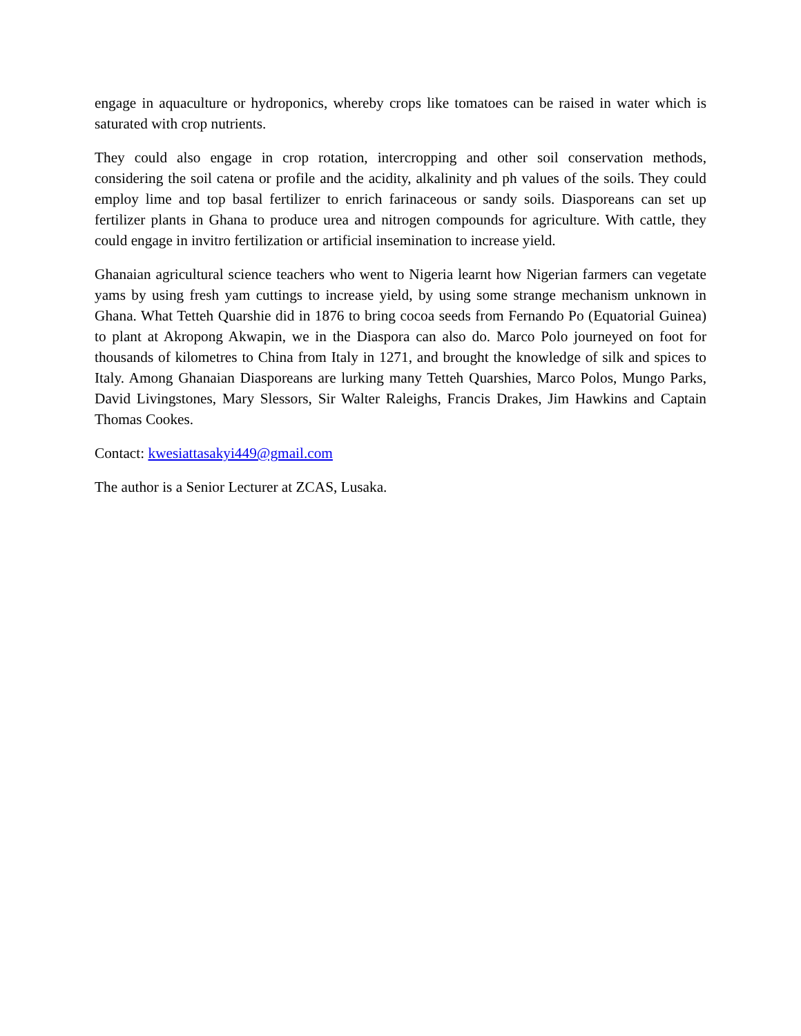engage in aquaculture or hydroponics, whereby crops like tomatoes can be raised in water which is saturated with crop nutrients.
They could also engage in crop rotation, intercropping and other soil conservation methods, considering the soil catena or profile and the acidity, alkalinity and ph values of the soils. They could employ lime and top basal fertilizer to enrich farinaceous or sandy soils. Diasporeans can set up fertilizer plants in Ghana to produce urea and nitrogen compounds for agriculture. With cattle, they could engage in invitro fertilization or artificial insemination to increase yield.
Ghanaian agricultural science teachers who went to Nigeria learnt how Nigerian farmers can vegetate yams by using fresh yam cuttings to increase yield, by using some strange mechanism unknown in Ghana. What Tetteh Quarshie did in 1876 to bring cocoa seeds from Fernando Po (Equatorial Guinea) to plant at Akropong Akwapin, we in the Diaspora can also do. Marco Polo journeyed on foot for thousands of kilometres to China from Italy in 1271, and brought the knowledge of silk and spices to Italy. Among Ghanaian Diasporeans are lurking many Tetteh Quarshies, Marco Polos, Mungo Parks, David Livingstones, Mary Slessors, Sir Walter Raleighs, Francis Drakes, Jim Hawkins and Captain Thomas Cookes.
Contact: kwesiattasakyi449@gmail.com
The author is a Senior Lecturer at ZCAS, Lusaka.